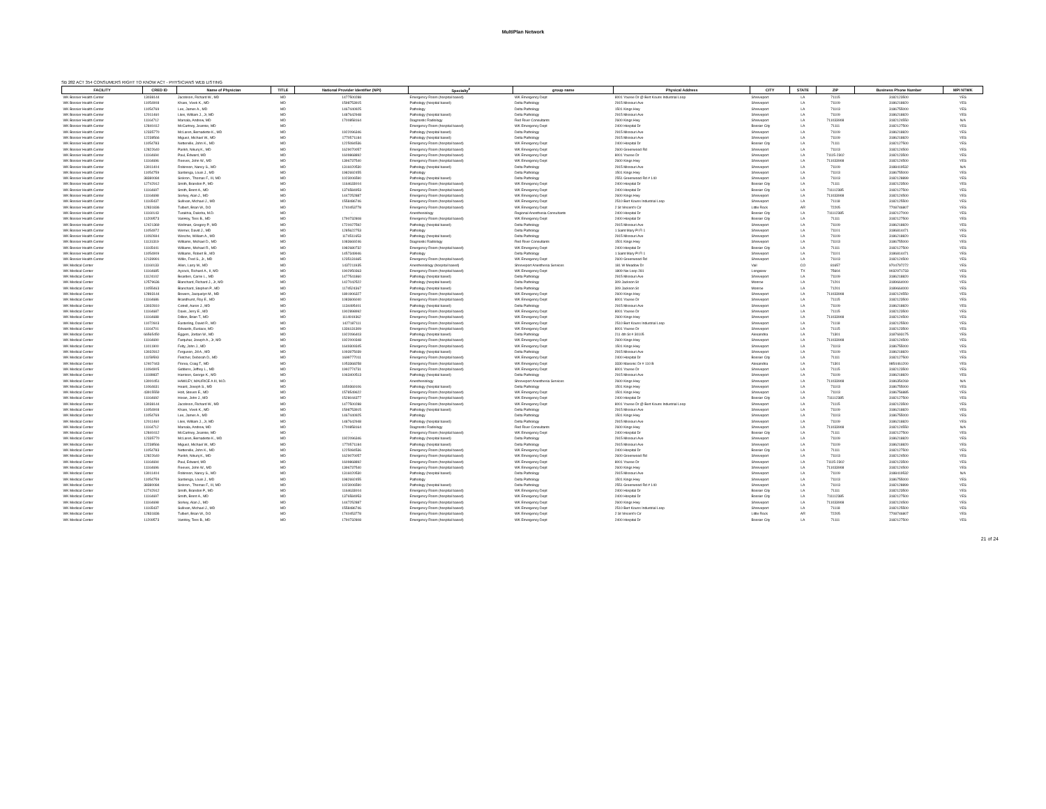MultiPlan Network
SB 282 ACT 354 CONSUMERS RIGHT TO KNOW ACT - PHYSICIANS WEB LISTING
| FACILITY | CRED ID | Name of Physician | TITLE | National Provider Identifier (NPI) | Specialty<sup>2</sup> | group name | Physical Address | CITY | STATE | ZIP | Business Phone Number | MPI NTWK |
| --- | --- | --- | --- | --- | --- | --- | --- | --- | --- | --- | --- | --- |
| WK Bossier Health Center | 13038144 | Jacobson, Richard W., MD | MD | 1477500288 | Emergency Room (hospital based) | WK Emergency Dept | 8001 Youree Dr @ Bert Kouns Industrial Loop | Shreveport | LA | 71115 | 3182123500 | YES |
| WK Bossier Health Center | 11054908 | Khare, Vivek K., MD | MD | 1598753915 | Pathology (hospital based) | Delta Pathology | 2915 Missouri Ave | Shreveport | LA | 71109 | 3186218820 | YES |
| WK Bossier Health Center | 11054769 | Lee, James A., MD | MD | 1467440925 | Pathology | Delta Pathology | 1501 Kings Hwy | Shreveport | LA | 71103 | 3186755000 | YES |
| WK Bossier Health Center | 12011460 | Liles, William J., Jr, MD | MD | 1487642948 | Pathology (hospital based) | Delta Pathology | 2915 Missouri Ave | Shreveport | LA | 71109 | 3186218820 | YES |
| WK Bossier Health Center | 11164712 | Marsala, Andrew, MD | MD | 1700858164 | Diagnostic Radiology | Red River Consultants | 2600 Kings Hwy | Shreveport | LA | 711033908 | 3182124550 | N/A |
| WK Bossier Health Center | 12840412 | McCartney, Jeannie, MD | MD | - | Emergency Room (hospital based) | WK Emergency Dept | 2400 Hospital Dr | Bossier City | LA | 71111 | 3182127500 | YES |
| WK Bossier Health Center | 12335770 | McLaren, Bernadette K., MD | MD | 1922096346 | Pathology (hospital based) | Delta Pathology | 2915 Missouri Ave | Shreveport | LA | 71109 | 3186218820 | YES |
| WK Bossier Health Center | 12238566 | Miguez, Michael W., MD | MD | 1770571184 | Pathology (hospital based) | Delta Pathology | 2915 Missouri Ave | Shreveport | LA | 71109 | 3186218820 | YES |
| WK Bossier Health Center | 11054783 | Netterville, John K., MD | MD | 1225084536 | Emergency Room (hospital based) | WK Emergency Dept | 2400 Hospital Dr | Bossier City | LA | 71111 | 3182127500 | YES |
| WK Bossier Health Center | 12822640 | Parikh, Nikunj K., MD | MD | 1629070057 | Emergency Room (hospital based) | WK Emergency Dept | 2600 Greenwood Rd | Shreveport | LA | 71103 | 3182124500 | YES |
| WK Bossier Health Center | 11164694 | Paul, Edward, MD | MD | 1609868892 | Emergency Room (hospital based) | WK Emergency Dept | 8001 Youree Dr | Shreveport | LA | 71115-2302 | 3182123500 | YES |
| WK Bossier Health Center | 11164696 | Reeves, John W., MD | MD | 1396737540 | Emergency Room (hospital based) | WK Emergency Dept | 2600 Kings Hwy | Shreveport | LA | 711033908 | 3182124500 | YES |
| WK Bossier Health Center | 13011404 | Robinson, Nancy S., MD | MD | 1316020530 | Pathology (hospital based) | Delta Pathology | 2915 Missouri Ave | Shreveport | LA | 71109 | 3188419532 | N/A |
| WK Bossier Health Center | 11054759 | Sardenga, Louis J., MD | MD | 1982692455 | Pathology | Delta Pathology | 1501 Kings Hwy | Shreveport | LA | 71103 | 3186755000 | YES |
| WK Bossier Health Center | 38380084 | Siskron , Thomas F., III, MD | MD | 1023006590 | Pathology (hospital based) | Delta Pathology | 2551 Greenwood Rd # 140 | Shreveport | LA | 71103 | 3182128899 | YES |
| WK Bossier Health Center | 12742912 | Smith, Brandon P., MD | MD | 1164633004 | Emergency Room (hospital based) | WK Emergency Dept | 2400 Hospital Dr | Bossier City | LA | 71111 | 3182123500 | YES |
| WK Bossier Health Center | 11164697 | Smith, Brent A., MD | MD | 1376584953 | Emergency Room (hospital based) | WK Emergency Dept | 2400 Hospital Dr | Bossier City | LA | 711112385 | 3182127500 | YES |
| WK Bossier Health Center | 11164698 | Sorkey, Alan J., MD | MD | 1447252887 | Emergency Room (hospital based) | WK Emergency Dept | 2600 Kings Hwy | Shreveport | LA | 711033908 | 3182124500 | YES |
| WK Bossier Health Center | 11165437 | Sullivan, Michael J., MD | MD | 1558486746 | Emergency Room (hospital based) | WK Emergency Dept | 2510 Bert Kouns Industrial Loop | Shreveport | LA | 71118 | 3182125500 | YES |
| WK Bossier Health Center | 12831836 | Tulbert, Brian W., DO | MD | 1740453778 | Emergency Room (hospital based) | WK Emergency Dept | 2 St Vincent's Cir | Little Rock | AR | 72205 | 7708746807 | YES |
| WK Bossier Health Center | 11160143 | Turakhia, Daksha, M.D. | MD | - | Anesthesiology | Regional Anesthesia Consultants | 2400 Hospital Dr | Bossier City | LA | 711112385 | 3182127000 | YES |
| WK Bossier Health Center | 11209573 | VanHoy, Tess B., MD | MD | 1790732808 | Emergency Room (hospital based) | WK Emergency Dept | 2400 Hospital Dr | Bossier City | LA | 71111 | 3182127500 | YES |
| WK Bossier Health Center | 12421369 | Wellman, Gregory P., MD | MD | 1720027592 | Pathology (hospital based) | Delta Pathology | 2915 Missouri Ave | Shreveport | LA | 71109 | 3186218820 | YES |
| WK Bossier Health Center | 11054972 | Werner, David J., MD | MD | 1285622753 | Pathology | Delta Pathology | 1 Saint Mary Pl Fl 1 | Shreveport | LA | 71101 | 3186814471 | YES |
| WK Bossier Health Center | 11092694 | Wesche, William A., MD | MD | 1174511653 | Pathology (hospital based) | Delta Pathology | 2915 Missouri Ave | Shreveport | LA | 71109 | 3186218820 | YES |
| WK Bossier Health Center | 11131319 | Williams, Michael D., MD | MD | 1083669246 | Diagnostic Radiology | Red River Consultants | 1501 Kings Hwy | Shreveport | LA | 71103 | 3186755000 | YES |
| WK Bossier Health Center | 11165441 | Williams, Michael R., MD | MD | 1982680732 | Emergency Room (hospital based) | WK Emergency Dept | 2400 Hospital Dr | Bossier City | LA | 71111 | 3182127500 | YES |
| WK Bossier Health Center | 11054909 | Williams, Robert B., MD | MD | 1457349946 | Pathology | Delta Pathology | 1 Saint Mary Pl Fl 1 | Shreveport | LA | 71101 | 3186814471 | YES |
| WK Bossier Health Center | 12139991 | Willis, Fred S., Jr., MD | MD | 1235131665 | Emergency Room (hospital based) | WK Emergency Dept | 2600 Greenwood Rd | Shreveport | LA | 71103 | 3182124500 | YES |
| WK Medical Center | 11160133 | Allen, Larry M., MD | MD | 1437211935 | Anesthesiology (hospital based) | Shreveport Anesthesia Services | 181 W Meadow Dr | Vail | CO | 81657 | 9704797272 | YES |
| WK Medical Center | 11164685 | Aycock, Richard A., II, MD | MD | 1902950363 | Emergency Room (hospital based) | WK Emergency Dept | 1809 Nw Loop 281 | Longview | TX | 75604 | 9032971733 | YES |
| WK Medical Center | 11124102 | Bearden, Carrie L., MD | MD | 1477541860 | Pathology (hospital based) | Delta Pathology | 2915 Missouri Ave | Shreveport | LA | 71109 | 3186218820 | YES |
| WK Medical Center | 12579636 | Blanchard, Richard J., Jr, MD | MD | 1427042522 | Pathology (hospital based) | Delta Pathology | 309 Jackson St | Monroe | LA | 71201 | 3189664000 | YES |
| WK Medical Center | 11055463 | Blanchard, Stephen P., MD | MD | 1174524367 | Pathology (hospital based) | Delta Pathology | 309 Jackson St | Monroe | LA | 71201 | 3189664000 | YES |
| WK Medical Center | 12893144 | Bowers, Jacquelyn M., MD | MD | 1891906327 | Emergency Room (hospital based) | WK Emergency Dept | 2600 Kings Hwy | Shreveport | LA | 711033908 | 3182124550 | YES |
| WK Medical Center | 11164686 | Brandhurst, Roy E., MD | MD | 1083606040 | Emergency Room (hospital based) | WK Emergency Dept | 8001 Youree Dr | Shreveport | LA | 71115 | 3182123500 | YES |
| WK Medical Center | 13032810 | Cotrell, Aaron J., MD | MD | 1134495401 | Pathology (hospital based) | Delta Pathology | 2915 Missouri Ave | Shreveport | LA | 71109 | 3186218820 | YES |
| WK Medical Center | 11164687 | Davis, Jerry E., MD | MD | 1902898992 | Emergency Room (hospital based) | WK Emergency Dept | 8001 Youree Dr | Shreveport | LA | 71115 | 3182123500 | YES |
| WK Medical Center | 11164688 | Dillion, Brian T., MD | MD | 1114919362 | Emergency Room (hospital based) | WK Emergency Dept | 2600 Kings Hwy | Shreveport | LA | 711033908 | 3182124500 | YES |
| WK Medical Center | 11072603 | Easterling, David R., MD | MD | 1427187111 | Emergency Room (hospital based) | WK Emergency Dept | 2510 Bert Kouns Industrial Loop | Shreveport | LA | 71118 | 3182125500 | YES |
| WK Medical Center | 11164701 | Edwards, Eustace, MD | MD | 1336131309 | Emergency Room (hospital based) | WK Emergency Dept | 8001 Youree Dr | Shreveport | LA | 71115 | 3182123500 | YES |
| WK Medical Center | 66565450 | Eggers, Jordan W., MD | MD | 1922096403 | Pathology (hospital based) | Delta Pathology | 211 4th St # 30105 | Alexandria | LA | 71301 | 3187693175 | YES |
| WK Medical Center | 11164690 | Farquhar, Joseph A., Jr, MD | MD | 1922000348 | Emergency Room (hospital based) | WK Emergency Dept | 2600 Kings Hwy | Shreveport | LA | 711033908 | 3182124500 | YES |
| WK Medical Center | 11011900 | Felty, John J., MD | MD | 1649309345 | Emergency Room (hospital based) | WK Emergency Dept | 1501 Kings Hwy | Shreveport | LA | 71103 | 3186755000 | YES |
| WK Medical Center | 13032812 | Ferguson, Jill A., MD | MD | 1093975039 | Pathology (hospital based) | Delta Pathology | 2915 Missouri Ave | Shreveport | LA | 71109 | 3186218820 | YES |
| WK Medical Center | 11159593 | Fletcher, Deborah D., MD | MD | 1699777011 | Emergency Room (hospital based) | WK Emergency Dept | 2400 Hospital Dr | Bossier City | LA | 71111 | 3182127500 | YES |
| WK Medical Center | 12407443 | Florea, Craig T., MD | MD | 1053368258 | Emergency Room (hospital based) | WK Emergency Dept | 3330 Masonic Dr # 110 B | Alexandria | LA | 71301 | 9854461200 | YES |
| WK Medical Center | 11094905 | Giddens, Jeffrey L., MD | MD | 1992774731 | Emergency Room (hospital based) | WK Emergency Dept | 8001 Youree Dr | Shreveport | LA | 71115 | 3182123500 | YES |
| WK Medical Center | 11189837 | Harrison, George K., MD | MD | 1063400513 | Pathology (hospital based) | Delta Pathology | 2915 Missouri Ave | Shreveport | LA | 71109 | 3186218820 | YES |
| WK Medical Center | 13000451 | HAWLEY, MAURICE A III, M.D. | MD | - | Anesthesiology | Shreveport Anesthesia Services | 2600 Kings Hwy | Shreveport | LA | 711033908 | 3186354269 | N/A |
| WK Medical Center | 11064631 | Heard, Joseph S., MD | MD | 1659369106 | Pathology (hospital based) | Delta Pathology | 1501 Kings Hwy | Shreveport | LA | 71103 | 3186755000 | YES |
| WK Medical Center | 43915559 | Holt, Steven E., MD | MD | 1578549622 | Emergency Room (hospital based) | WK Emergency Dept | 1501 Kings Hwy | Shreveport | LA | 71103 | 3186756885 | YES |
| WK Medical Center | 11164692 | Horan, John J., MD | MD | 1528044377 | Emergency Room (hospital based) | WK Emergency Dept | 2400 Hospital Dr | Bossier City | LA | 711112385 | 3182127500 | YES |
| WK Medical Center | 13038144 | Jacobson, Richard W., MD | MD | 1477500288 | Emergency Room (hospital based) | WK Emergency Dept | 8001 Youree Dr @ Bert Kouns Industrial Loop | Shreveport | LA | 71115 | 3182123500 | YES |
| WK Medical Center | 11054908 | Khare, Vivek K., MD | MD | 1598753915 | Pathology (hospital based) | Delta Pathology | 2915 Missouri Ave | Shreveport | LA | 71109 | 3186218820 | YES |
| WK Medical Center | 11054769 | Lee, James A., MD | MD | 1467440925 | Pathology | Delta Pathology | 1501 Kings Hwy | Shreveport | LA | 71103 | 3186755000 | YES |
| WK Medical Center | 12011460 | Liles, William J., Jr, MD | MD | 1487642948 | Pathology (hospital based) | Delta Pathology | 2915 Missouri Ave | Shreveport | LA | 71109 | 3186218820 | YES |
| WK Medical Center | 11164712 | Marsala, Andrew, MD | MD | 1700858164 | Diagnostic Radiology | Red River Consultants | 2600 Kings Hwy | Shreveport | LA | 711033908 | 3182124550 | N/A |
| WK Medical Center | 12840412 | McCartney, Jeannie, MD | MD | - | Emergency Room (hospital based) | WK Emergency Dept | 2400 Hospital Dr | Bossier City | LA | 71111 | 3182127500 | YES |
| WK Medical Center | 12335770 | McLaren, Bernadette K., MD | MD | 1922096346 | Pathology (hospital based) | Delta Pathology | 2915 Missouri Ave | Shreveport | LA | 71109 | 3186218820 | YES |
| WK Medical Center | 12238566 | Miguez, Michael W., MD | MD | 1770571184 | Pathology (hospital based) | Delta Pathology | 2915 Missouri Ave | Shreveport | LA | 71109 | 3186218820 | YES |
| WK Medical Center | 11054783 | Netterville, John K., MD | MD | 1225084536 | Emergency Room (hospital based) | WK Emergency Dept | 2400 Hospital Dr | Bossier City | LA | 71111 | 3182127500 | YES |
| WK Medical Center | 12822640 | Parikh, Nikunj K., MD | MD | 1629070057 | Emergency Room (hospital based) | WK Emergency Dept | 2600 Greenwood Rd | Shreveport | LA | 71103 | 3182124500 | YES |
| WK Medical Center | 11164694 | Paul, Edward, MD | MD | 1609868892 | Emergency Room (hospital based) | WK Emergency Dept | 8001 Youree Dr | Shreveport | LA | 71115-2302 | 3182123500 | YES |
| WK Medical Center | 11164696 | Reeves, John W., MD | MD | 1396737540 | Emergency Room (hospital based) | WK Emergency Dept | 2600 Kings Hwy | Shreveport | LA | 711033908 | 3182124500 | YES |
| WK Medical Center | 13011404 | Robinson, Nancy S., MD | MD | 1316020530 | Pathology (hospital based) | Delta Pathology | 2915 Missouri Ave | Shreveport | LA | 71109 | 3188419532 | N/A |
| WK Medical Center | 11054759 | Sardenga, Louis J., MD | MD | 1982692455 | Pathology | Delta Pathology | 1501 Kings Hwy | Shreveport | LA | 71103 | 3186755000 | YES |
| WK Medical Center | 38380084 | Siskron , Thomas F., III, MD | MD | 1023006590 | Pathology (hospital based) | Delta Pathology | 2551 Greenwood Rd # 140 | Shreveport | LA | 71103 | 3182128899 | YES |
| WK Medical Center | 12742912 | Smith, Brandon P., MD | MD | 1164633004 | Emergency Room (hospital based) | WK Emergency Dept | 2400 Hospital Dr | Bossier City | LA | 71111 | 3182123500 | YES |
| WK Medical Center | 11164697 | Smith, Brent A., MD | MD | 1376584953 | Emergency Room (hospital based) | WK Emergency Dept | 2400 Hospital Dr | Bossier City | LA | 711112385 | 3182127500 | YES |
| WK Medical Center | 11164698 | Sorkey, Alan J., MD | MD | 1447252887 | Emergency Room (hospital based) | WK Emergency Dept | 2600 Kings Hwy | Shreveport | LA | 711033908 | 3182124500 | YES |
| WK Medical Center | 11165437 | Sullivan, Michael J., MD | MD | 1558486746 | Emergency Room (hospital based) | WK Emergency Dept | 2510 Bert Kouns Industrial Loop | Shreveport | LA | 71118 | 3182125500 | YES |
| WK Medical Center | 12831836 | Tulbert, Brian W., DO | MD | 1740453778 | Emergency Room (hospital based) | WK Emergency Dept | 2 St Vincent's Cir | Little Rock | AR | 72205 | 7708746807 | YES |
| WK Medical Center | 11209573 | VanHoy, Tess B., MD | MD | 1790732808 | Emergency Room (hospital based) | WK Emergency Dept | 2400 Hospital Dr | Bossier City | LA | 71111 | 3182127500 | YES |
21 of 24